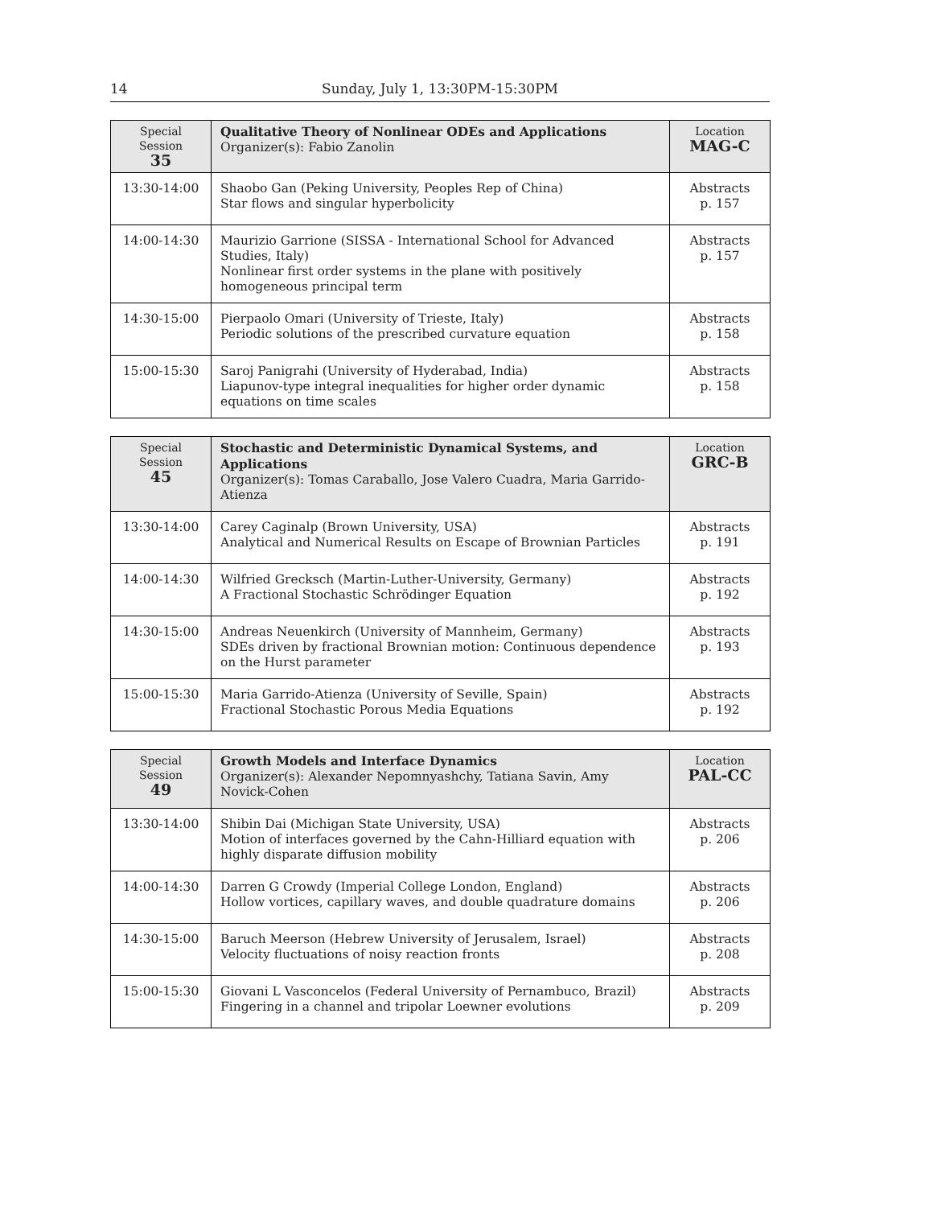14 Sunday, July 1, 13:30PM-15:30PM
| Special Session 35 | Qualitative Theory of Nonlinear ODEs and Applications Organizer(s): Fabio Zanolin | Location MAG-C |
| 13:30-14:00 | Shaobo Gan (Peking University, Peoples Rep of China) Star flows and singular hyperbolicity | Abstracts p. 157 |
| 14:00-14:30 | Maurizio Garrione (SISSA - International School for Advanced Studies, Italy) Nonlinear first order systems in the plane with positively homogeneous principal term | Abstracts p. 157 |
| 14:30-15:00 | Pierpaolo Omari (University of Trieste, Italy) Periodic solutions of the prescribed curvature equation | Abstracts p. 158 |
| 15:00-15:30 | Saroj Panigrahi (University of Hyderabad, India) Liapunov-type integral inequalities for higher order dynamic equations on time scales | Abstracts p. 158 |
| Special Session 45 | Stochastic and Deterministic Dynamical Systems, and Applications Organizer(s): Tomas Caraballo, Jose Valero Cuadra, Maria Garrido-Atienza | Location GRC-B |
| 13:30-14:00 | Carey Caginalp (Brown University, USA) Analytical and Numerical Results on Escape of Brownian Particles | Abstracts p. 191 |
| 14:00-14:30 | Wilfried Grecksch (Martin-Luther-University, Germany) A Fractional Stochastic Schrödinger Equation | Abstracts p. 192 |
| 14:30-15:00 | Andreas Neuenkirch (University of Mannheim, Germany) SDEs driven by fractional Brownian motion: Continuous dependence on the Hurst parameter | Abstracts p. 193 |
| 15:00-15:30 | Maria Garrido-Atienza (University of Seville, Spain) Fractional Stochastic Porous Media Equations | Abstracts p. 192 |
| Special Session 49 | Growth Models and Interface Dynamics Organizer(s): Alexander Nepomnyashchy, Tatiana Savin, Amy Novick-Cohen | Location PAL-CC |
| 13:30-14:00 | Shibin Dai (Michigan State University, USA) Motion of interfaces governed by the Cahn-Hilliard equation with highly disparate diffusion mobility | Abstracts p. 206 |
| 14:00-14:30 | Darren G Crowdy (Imperial College London, England) Hollow vortices, capillary waves, and double quadrature domains | Abstracts p. 206 |
| 14:30-15:00 | Baruch Meerson (Hebrew University of Jerusalem, Israel) Velocity fluctuations of noisy reaction fronts | Abstracts p. 208 |
| 15:00-15:30 | Giovani L Vasconcelos (Federal University of Pernambuco, Brazil) Fingering in a channel and tripolar Loewner evolutions | Abstracts p. 209 |